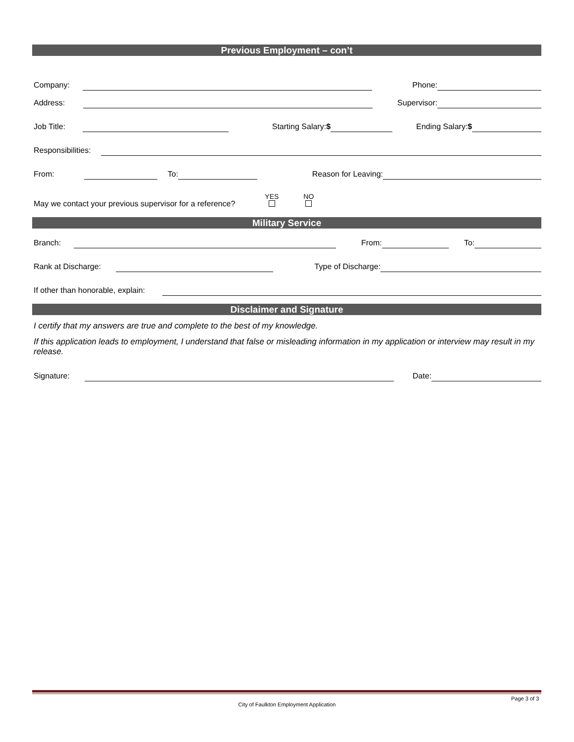Previous Employment – con’t
Company:
Phone:
Address:
Supervisor:
Job Title:
Starting Salary:$
Ending Salary:$
Responsibilities:
From:
To:
Reason for Leaving:
May we contact your previous supervisor for a reference?
YES
NO
Military Service
Branch:
From:
To:
Rank at Discharge:
Type of Discharge:
If other than honorable, explain:
Disclaimer and Signature
I certify that my answers are true and complete to the best of my knowledge.
If this application leads to employment, I understand that false or misleading information in my application or interview may result in my release.
Signature:
Date:
Page 3 of 3
City of Faulkton Employment Application